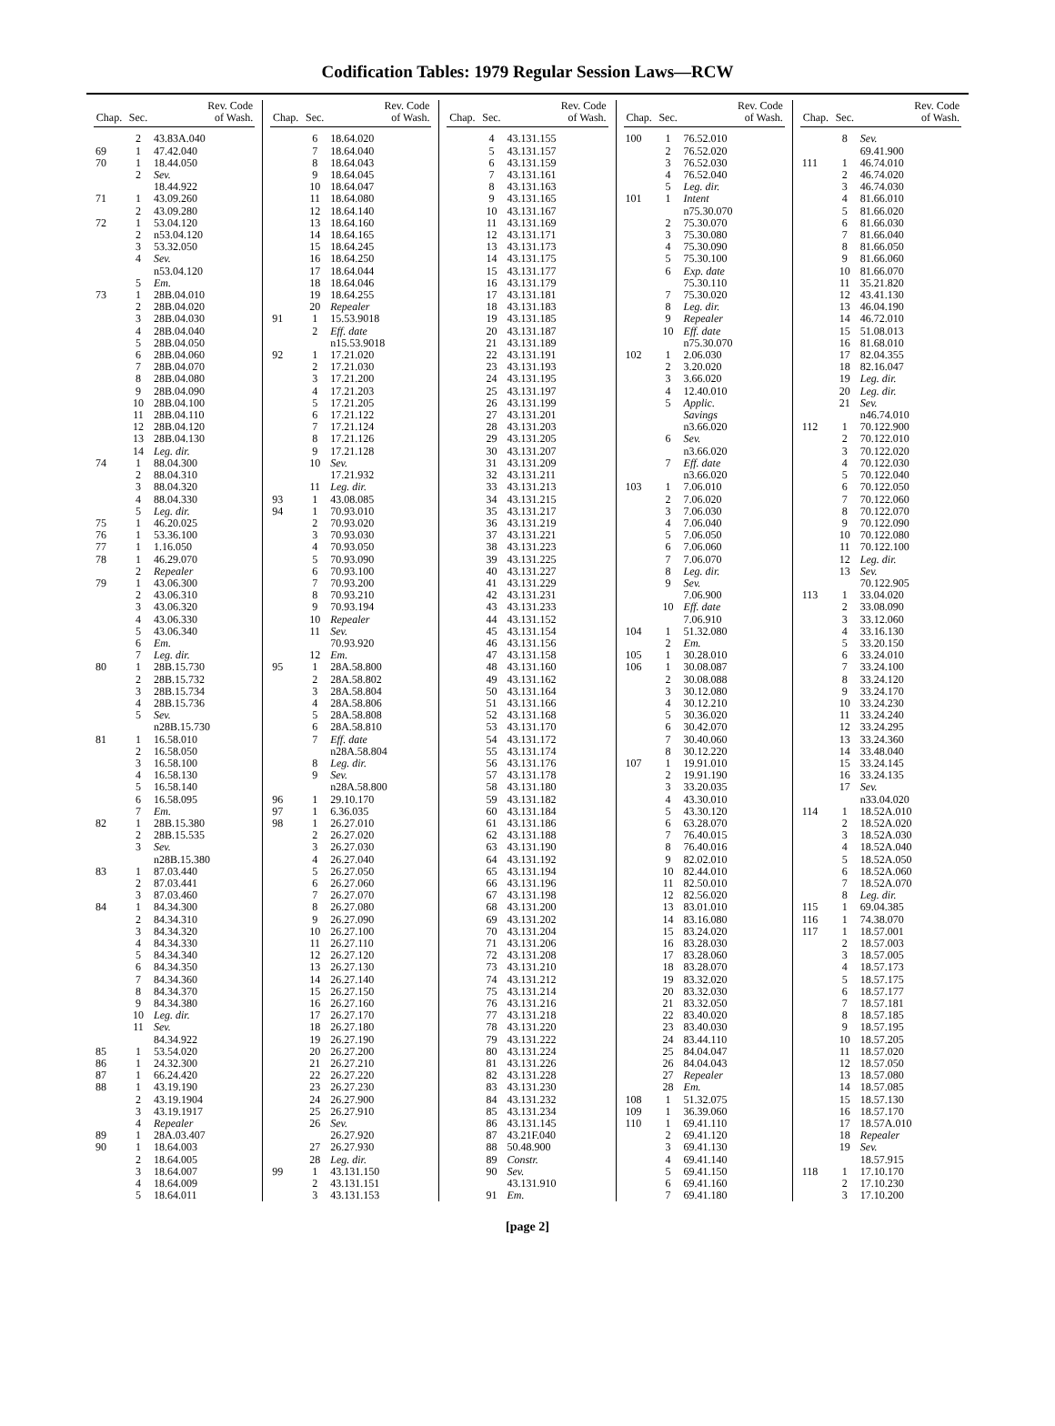Codification Tables: 1979 Regular Session Laws—RCW
| Chap. | Sec. | Rev. Code of Wash. |
| --- | --- | --- |
| | 2 | 43.83A.040 |
| 69 | 1 | 47.42.040 |
| 70 | 1 | 18.44.050 |
| | 2 | Sev. |
| | | 18.44.922 |
| 71 | 1 | 43.09.260 |
| | 2 | 43.09.280 |
| 72 | 1 | 53.04.120 |
| | 2 | n53.04.120 |
| | 3 | 53.32.050 |
| | 4 | Sev. |
| | | n53.04.120 |
| | 5 | Em. |
| 73 | 1 | 28B.04.010 |
| | 2 | 28B.04.020 |
| | 3 | 28B.04.030 |
| | 4 | 28B.04.040 |
| | 5 | 28B.04.050 |
| | 6 | 28B.04.060 |
| | 7 | 28B.04.070 |
| | 8 | 28B.04.080 |
| | 9 | 28B.04.090 |
| | 10 | 28B.04.100 |
| | 11 | 28B.04.110 |
| | 12 | 28B.04.120 |
| | 13 | 28B.04.130 |
| | 14 | Leg. dir. |
| 74 | 1 | 88.04.300 |
| | 2 | 88.04.310 |
| | 3 | 88.04.320 |
| | 4 | 88.04.330 |
| | 5 | Leg. dir. |
| 75 | 1 | 46.20.025 |
| 76 | 1 | 53.36.100 |
| 77 | 1 | 1.16.050 |
| 78 | 1 | 46.29.070 |
| | 2 | Repealer |
| 79 | 1 | 43.06.300 |
| | 2 | 43.06.310 |
| | 3 | 43.06.320 |
| | 4 | 43.06.330 |
| | 5 | 43.06.340 |
| | 6 | Em. |
| | 7 | Leg. dir. |
| 80 | 1 | 28B.15.730 |
| | 2 | 28B.15.732 |
| | 3 | 28B.15.734 |
| | 4 | 28B.15.736 |
| | 5 | Sev. |
| | | n28B.15.730 |
| 81 | 1 | 16.58.010 |
| | 2 | 16.58.050 |
| | 3 | 16.58.100 |
| | 4 | 16.58.130 |
| | 5 | 16.58.140 |
| | 6 | 16.58.095 |
| | 7 | Em. |
| 82 | 1 | 28B.15.380 |
| | 2 | 28B.15.535 |
| | 3 | Sev. |
| | | n28B.15.380 |
| 83 | 1 | 87.03.440 |
| | 2 | 87.03.441 |
| | 3 | 87.03.460 |
| 84 | 1 | 84.34.300 |
| | 2 | 84.34.310 |
| | 3 | 84.34.320 |
| | 4 | 84.34.330 |
| | 5 | 84.34.340 |
| | 6 | 84.34.350 |
| | 7 | 84.34.360 |
| | 8 | 84.34.370 |
| | 9 | 84.34.380 |
| | 10 | Leg. dir. |
| | 11 | Sev. |
| | | 84.34.922 |
| 85 | 1 | 53.54.020 |
| 86 | 1 | 24.32.300 |
| 87 | 1 | 66.24.420 |
| 88 | 1 | 43.19.190 |
| | 2 | 43.19.1904 |
| | 3 | 43.19.1917 |
| | 4 | Repealer |
| 89 | 1 | 28A.03.407 |
| 90 | 1 | 18.64.003 |
| | 2 | 18.64.005 |
| | 3 | 18.64.007 |
| | 4 | 18.64.009 |
| | 5 | 18.64.011 |
| Chap. | Sec. | Rev. Code of Wash. |
| --- | --- | --- |
| | 6 | 18.64.020 |
| | 7 | 18.64.040 |
| | 8 | 18.64.043 |
| | 9 | 18.64.045 |
| | 10 | 18.64.047 |
| | 11 | 18.64.080 |
| | 12 | 18.64.140 |
| | 13 | 18.64.160 |
| | 14 | 18.64.165 |
| | 15 | 18.64.245 |
| | 16 | 18.64.250 |
| | 17 | 18.64.044 |
| | 18 | 18.64.046 |
| | 19 | 18.64.255 |
| | 20 | Repealer |
| 91 | 1 | 15.53.9018 |
| | 2 | Eff. date |
| | | n15.53.9018 |
| 92 | 1 | 17.21.020 |
| | 2 | 17.21.030 |
| | 3 | 17.21.200 |
| | 4 | 17.21.203 |
| | 5 | 17.21.205 |
| | 6 | 17.21.122 |
| | 7 | 17.21.124 |
| | 8 | 17.21.126 |
| | 9 | 17.21.128 |
| | 10 | Sev. |
| | | 17.21.932 |
| | 11 | Leg. dir. |
| 93 | 1 | 43.08.085 |
| 94 | 1 | 70.93.010 |
| | 2 | 70.93.020 |
| | 3 | 70.93.030 |
| | 4 | 70.93.050 |
| | 5 | 70.93.090 |
| | 6 | 70.93.100 |
| | 7 | 70.93.200 |
| | 8 | 70.93.210 |
| | 9 | 70.93.194 |
| | 10 | Repealer |
| | 11 | Sev. |
| | | 70.93.920 |
| | 12 | Em. |
| 95 | 1 | 28A.58.800 |
| | 2 | 28A.58.802 |
| | 3 | 28A.58.804 |
| | 4 | 28A.58.806 |
| | 5 | 28A.58.808 |
| | 6 | 28A.58.810 |
| | 7 | Eff. date |
| | | n28A.58.804 |
| | 8 | Leg. dir. |
| | 9 | Sev. |
| | | n28A.58.800 |
| 96 | 1 | 29.10.170 |
| 97 | 1 | 6.36.035 |
| 98 | 1 | 26.27.010 |
| | 2 | 26.27.020 |
| | 3 | 26.27.030 |
| | 4 | 26.27.040 |
| | 5 | 26.27.050 |
| | 6 | 26.27.060 |
| | 7 | 26.27.070 |
| | 8 | 26.27.080 |
| | 9 | 26.27.090 |
| | 10 | 26.27.100 |
| | 11 | 26.27.110 |
| | 12 | 26.27.120 |
| | 13 | 26.27.130 |
| | 14 | 26.27.140 |
| | 15 | 26.27.150 |
| | 16 | 26.27.160 |
| | 17 | 26.27.170 |
| | 18 | 26.27.180 |
| | 19 | 26.27.190 |
| | 20 | 26.27.200 |
| | 21 | 26.27.210 |
| | 22 | 26.27.220 |
| | 23 | 26.27.230 |
| | 24 | 26.27.900 |
| | 25 | 26.27.910 |
| | 26 | Sev. |
| | | 26.27.920 |
| | 27 | 26.27.930 |
| | 28 | Leg. dir. |
| 99 | 1 | 43.131.150 |
| | 2 | 43.131.151 |
| | 3 | 43.131.153 |
| Chap. | Sec. | Rev. Code of Wash. |
| --- | --- | --- |
| | 4 | 43.131.155 |
| | 5 | 43.131.157 |
| | 6 | 43.131.159 |
| | 7 | 43.131.161 |
| | 8 | 43.131.163 |
| | 9 | 43.131.165 |
| | 10 | 43.131.167 |
| | 11 | 43.131.169 |
| | 12 | 43.131.171 |
| | 13 | 43.131.173 |
| | 14 | 43.131.175 |
| | 15 | 43.131.177 |
| | 16 | 43.131.179 |
| | 17 | 43.131.181 |
| | 18 | 43.131.183 |
| | 19 | 43.131.185 |
| | 20 | 43.131.187 |
| | 21 | 43.131.189 |
| | 22 | 43.131.191 |
| | 23 | 43.131.193 |
| | 24 | 43.131.195 |
| | 25 | 43.131.197 |
| | 26 | 43.131.199 |
| | 27 | 43.131.201 |
| | 28 | 43.131.203 |
| | 29 | 43.131.205 |
| | 30 | 43.131.207 |
| | 31 | 43.131.209 |
| | 32 | 43.131.211 |
| | 33 | 43.131.213 |
| | 34 | 43.131.215 |
| | 35 | 43.131.217 |
| | 36 | 43.131.219 |
| | 37 | 43.131.221 |
| | 38 | 43.131.223 |
| | 39 | 43.131.225 |
| | 40 | 43.131.227 |
| | 41 | 43.131.229 |
| | 42 | 43.131.231 |
| | 43 | 43.131.233 |
| | 44 | 43.131.152 |
| | 45 | 43.131.154 |
| | 46 | 43.131.156 |
| | 47 | 43.131.158 |
| | 48 | 43.131.160 |
| | 49 | 43.131.162 |
| | 50 | 43.131.164 |
| | 51 | 43.131.166 |
| | 52 | 43.131.168 |
| | 53 | 43.131.170 |
| | 54 | 43.131.172 |
| | 55 | 43.131.174 |
| | 56 | 43.131.176 |
| | 57 | 43.131.178 |
| | 58 | 43.131.180 |
| | 59 | 43.131.182 |
| | 60 | 43.131.184 |
| | 61 | 43.131.186 |
| | 62 | 43.131.188 |
| | 63 | 43.131.190 |
| | 64 | 43.131.192 |
| | 65 | 43.131.194 |
| | 66 | 43.131.196 |
| | 67 | 43.131.198 |
| | 68 | 43.131.200 |
| | 69 | 43.131.202 |
| | 70 | 43.131.204 |
| | 71 | 43.131.206 |
| | 72 | 43.131.208 |
| | 73 | 43.131.210 |
| | 74 | 43.131.212 |
| | 75 | 43.131.214 |
| | 76 | 43.131.216 |
| | 77 | 43.131.218 |
| | 78 | 43.131.220 |
| | 79 | 43.131.222 |
| | 80 | 43.131.224 |
| | 81 | 43.131.226 |
| | 82 | 43.131.228 |
| | 83 | 43.131.230 |
| | 84 | 43.131.232 |
| | 85 | 43.131.234 |
| | 86 | 43.131.145 |
| | 87 | 43.21F.040 |
| | 88 | 50.48.900 |
| | 89 | Constr. |
| | 90 | Sev. |
| | | 43.131.910 |
| | 91 | Em. |
| Chap. | Sec. | Rev. Code of Wash. |
| --- | --- | --- |
| 100 | 1 | 76.52.010 |
| | 2 | 76.52.020 |
| | 3 | 76.52.030 |
| | 4 | 76.52.040 |
| | 5 | Leg. dir. |
| 101 | 1 | Intent |
| | | n75.30.070 |
| | 2 | 75.30.070 |
| | 3 | 75.30.080 |
| | 4 | 75.30.090 |
| | 5 | 75.30.100 |
| | 6 | Exp. date |
| | | 75.30.110 |
| | 7 | 75.30.020 |
| | 8 | Leg. dir. |
| | 9 | Repealer |
| | 10 | Eff. date |
| | | n75.30.070 |
| 102 | 1 | 2.06.030 |
| | 2 | 3.20.020 |
| | 3 | 3.66.020 |
| | 4 | 12.40.010 |
| | 5 | Applic. |
| | | Savings |
| | | n3.66.020 |
| | 6 | Sev. |
| | | n3.66.020 |
| | 7 | Eff. date |
| | | n3.66.020 |
| 103 | 1 | 7.06.010 |
| | 2 | 7.06.020 |
| | 3 | 7.06.030 |
| | 4 | 7.06.040 |
| | 5 | 7.06.050 |
| | 6 | 7.06.060 |
| | 7 | 7.06.070 |
| | 8 | Leg. dir. |
| | 9 | Sev. |
| | | 7.06.900 |
| | 10 | Eff. date |
| | | 7.06.910 |
| 104 | 1 | 51.32.080 |
| | 2 | Em. |
| 105 | 1 | 30.28.010 |
| 106 | 1 | 30.08.087 |
| | 2 | 30.08.088 |
| | 3 | 30.12.080 |
| | 4 | 30.12.210 |
| | 5 | 30.36.020 |
| | 6 | 30.42.070 |
| | 7 | 30.40.060 |
| | 8 | 30.12.220 |
| 107 | 1 | 19.91.010 |
| | 2 | 19.91.190 |
| | 3 | 33.20.035 |
| | 4 | 43.30.010 |
| | 5 | 43.30.120 |
| | 6 | 63.28.070 |
| | 7 | 76.40.015 |
| | 8 | 76.40.016 |
| | 9 | 82.02.010 |
| | 10 | 82.44.010 |
| | 11 | 82.50.010 |
| | 12 | 82.56.020 |
| | 13 | 83.01.010 |
| | 14 | 83.16.080 |
| | 15 | 83.24.020 |
| | 16 | 83.28.030 |
| | 17 | 83.28.060 |
| | 18 | 83.28.070 |
| | 19 | 83.32.020 |
| | 20 | 83.32.030 |
| | 21 | 83.32.050 |
| | 22 | 83.40.020 |
| | 23 | 83.40.030 |
| | 24 | 83.44.110 |
| | 25 | 84.04.047 |
| | 26 | 84.04.043 |
| | 27 | Repealer |
| | 28 | Em. |
| 108 | 1 | 51.32.075 |
| 109 | 1 | 36.39.060 |
| 110 | 1 | 69.41.110 |
| | 2 | 69.41.120 |
| | 3 | 69.41.130 |
| | 4 | 69.41.140 |
| | 5 | 69.41.150 |
| | 6 | 69.41.160 |
| | 7 | 69.41.180 |
| Chap. | Sec. | Rev. Code of Wash. |
| --- | --- | --- |
| | 8 | Sev. |
| | | 69.41.900 |
| 111 | 1 | 46.74.010 |
| | 2 | 46.74.020 |
| | 3 | 46.74.030 |
| | 4 | 81.66.010 |
| | 5 | 81.66.020 |
| | 6 | 81.66.030 |
| | 7 | 81.66.040 |
| | 8 | 81.66.050 |
| | 9 | 81.66.060 |
| | 10 | 81.66.070 |
| | 11 | 35.21.820 |
| | 12 | 43.41.130 |
| | 13 | 46.04.190 |
| | 14 | 46.72.010 |
| | 15 | 51.08.013 |
| | 16 | 81.68.010 |
| | 17 | 82.04.355 |
| | 18 | 82.16.047 |
| | 19 | Leg. dir. |
| | 20 | Leg. dir. |
| | 21 | Sev. |
| | | n46.74.010 |
| 112 | 1 | 70.122.900 |
| | 2 | 70.122.010 |
| | 3 | 70.122.020 |
| | 4 | 70.122.030 |
| | 5 | 70.122.040 |
| | 6 | 70.122.050 |
| | 7 | 70.122.060 |
| | 8 | 70.122.070 |
| | 9 | 70.122.090 |
| | 10 | 70.122.080 |
| | 11 | 70.122.100 |
| | 12 | Leg. dir. |
| | 13 | Sev. |
| | | 70.122.905 |
| 113 | 1 | 33.04.020 |
| | 2 | 33.08.090 |
| | 3 | 33.12.060 |
| | 4 | 33.16.130 |
| | 5 | 33.20.150 |
| | 6 | 33.24.010 |
| | 7 | 33.24.100 |
| | 8 | 33.24.120 |
| | 9 | 33.24.170 |
| | 10 | 33.24.230 |
| | 11 | 33.24.240 |
| | 12 | 33.24.295 |
| | 13 | 33.24.360 |
| | 14 | 33.48.040 |
| | 15 | 33.24.145 |
| | 16 | 33.24.135 |
| | 17 | Sev. |
| | | n33.04.020 |
| 114 | 1 | 18.52A.010 |
| | 2 | 18.52A.020 |
| | 3 | 18.52A.030 |
| | 4 | 18.52A.040 |
| | 5 | 18.52A.050 |
| | 6 | 18.52A.060 |
| | 7 | 18.52A.070 |
| | 8 | Leg. dir. |
| 115 | 1 | 69.04.385 |
| 116 | 1 | 74.38.070 |
| 117 | 1 | 18.57.001 |
| | 2 | 18.57.003 |
| | 3 | 18.57.005 |
| | 4 | 18.57.173 |
| | 5 | 18.57.175 |
| | 6 | 18.57.177 |
| | 7 | 18.57.181 |
| | 8 | 18.57.185 |
| | 9 | 18.57.195 |
| | 10 | 18.57.205 |
| | 11 | 18.57.020 |
| | 12 | 18.57.050 |
| | 13 | 18.57.080 |
| | 14 | 18.57.085 |
| | 15 | 18.57.130 |
| | 16 | 18.57.170 |
| | 17 | 18.57A.010 |
| | 18 | Repealer |
| | 19 | Sev. |
| | | 18.57.915 |
| 118 | 1 | 17.10.170 |
| | 2 | 17.10.230 |
| | 3 | 17.10.200 |
[page 2]